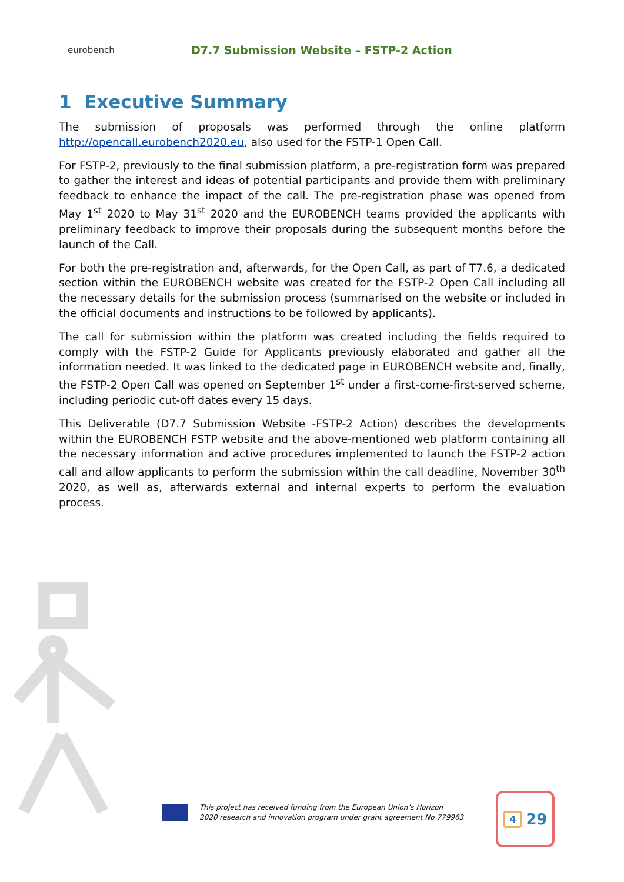eurobench
D7.7 Submission Website – FSTP-2 Action
1 Executive Summary
The submission of proposals was performed through the online platform http://opencall.eurobench2020.eu, also used for the FSTP-1 Open Call.
For FSTP-2, previously to the final submission platform, a pre-registration form was prepared to gather the interest and ideas of potential participants and provide them with preliminary feedback to enhance the impact of the call. The pre-registration phase was opened from May 1<sup>st</sup> 2020 to May 31<sup>st</sup> 2020 and the EUROBENCH teams provided the applicants with preliminary feedback to improve their proposals during the subsequent months before the launch of the Call.
For both the pre-registration and, afterwards, for the Open Call, as part of T7.6, a dedicated section within the EUROBENCH website was created for the FSTP-2 Open Call including all the necessary details for the submission process (summarised on the website or included in the official documents and instructions to be followed by applicants).
The call for submission within the platform was created including the fields required to comply with the FSTP-2 Guide for Applicants previously elaborated and gather all the information needed. It was linked to the dedicated page in EUROBENCH website and, finally, the FSTP-2 Open Call was opened on September 1<sup>st</sup> under a first-come-first-served scheme, including periodic cut-off dates every 15 days.
This Deliverable (D7.7 Submission Website -FSTP-2 Action) describes the developments within the EUROBENCH FSTP website and the above-mentioned web platform containing all the necessary information and active procedures implemented to launch the FSTP-2 action call and allow applicants to perform the submission within the call deadline, November 30<sup>th</sup> 2020, as well as, afterwards external and internal experts to perform the evaluation process.
This project has received funding from the European Union’s Horizon
2020 research and innovation program under grant agreement No 779963
4 29